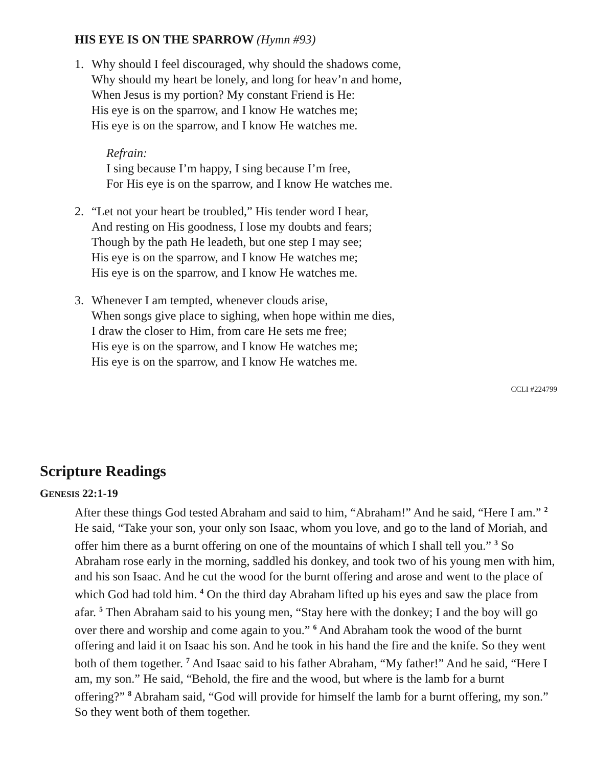HIS EYE IS ON THE SPARROW (Hymn #93)
1. Why should I feel discouraged, why should the shadows come,
Why should my heart be lonely, and long for heav’n and home,
When Jesus is my portion? My constant Friend is He:
His eye is on the sparrow, and I know He watches me;
His eye is on the sparrow, and I know He watches me.
Refrain:
I sing because I’m happy, I sing because I’m free,
For His eye is on the sparrow, and I know He watches me.
2. “Let not your heart be troubled,” His tender word I hear,
And resting on His goodness, I lose my doubts and fears;
Though by the path He leadeth, but one step I may see;
His eye is on the sparrow, and I know He watches me;
His eye is on the sparrow, and I know He watches me.
3. Whenever I am tempted, whenever clouds arise,
When songs give place to sighing, when hope within me dies,
I draw the closer to Him, from care He sets me free;
His eye is on the sparrow, and I know He watches me;
His eye is on the sparrow, and I know He watches me.
CCLI #224799
Scripture Readings
GENESIS 22:1-19
After these things God tested Abraham and said to him, “Abraham!” And he said, “Here I am.” <sup>2</sup> He said, “Take your son, your only son Isaac, whom you love, and go to the land of Moriah, and offer him there as a burnt offering on one of the mountains of which I shall tell you.” <sup>3</sup> So Abraham rose early in the morning, saddled his donkey, and took two of his young men with him, and his son Isaac. And he cut the wood for the burnt offering and arose and went to the place of which God had told him. <sup>4</sup> On the third day Abraham lifted up his eyes and saw the place from afar. <sup>5</sup> Then Abraham said to his young men, “Stay here with the donkey; I and the boy will go over there and worship and come again to you.” <sup>6</sup> And Abraham took the wood of the burnt offering and laid it on Isaac his son. And he took in his hand the fire and the knife. So they went both of them together. <sup>7</sup> And Isaac said to his father Abraham, “My father!” And he said, “Here I am, my son.” He said, “Behold, the fire and the wood, but where is the lamb for a burnt offering?” <sup>8</sup> Abraham said, “God will provide for himself the lamb for a burnt offering, my son.” So they went both of them together.